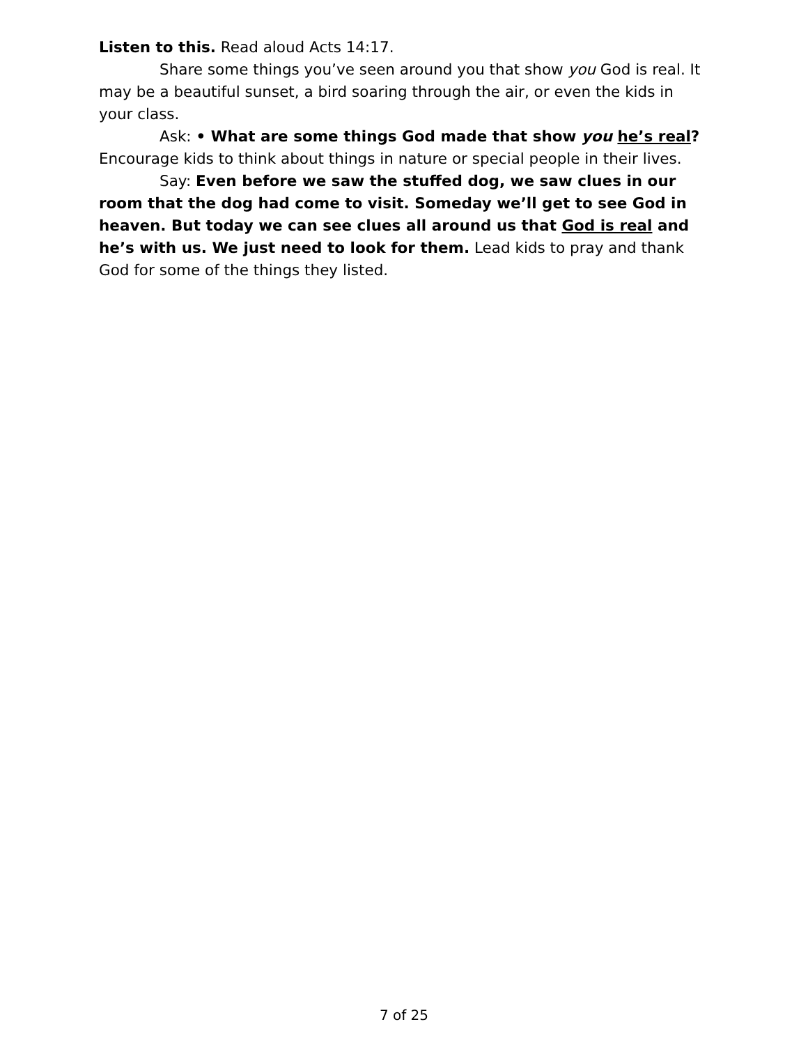Listen to this. Read aloud Acts 14:17.
Share some things you’ve seen around you that show you God is real. It may be a beautiful sunset, a bird soaring through the air, or even the kids in your class.
Ask: • What are some things God made that show you he’s real? Encourage kids to think about things in nature or special people in their lives.
Say: Even before we saw the stuffed dog, we saw clues in our room that the dog had come to visit. Someday we’ll get to see God in heaven. But today we can see clues all around us that God is real and he’s with us. We just need to look for them. Lead kids to pray and thank God for some of the things they listed.
7 of 25